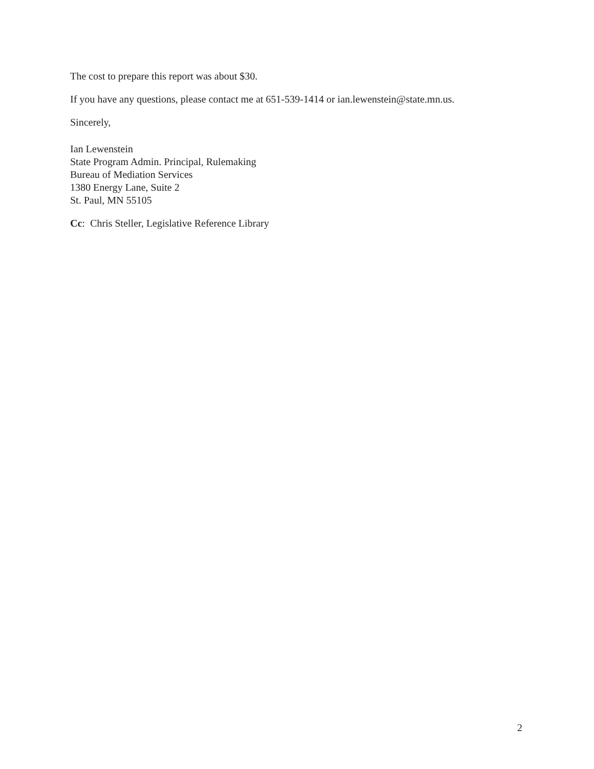The cost to prepare this report was about $30.
If you have any questions, please contact me at 651-539-1414 or ian.lewenstein@state.mn.us.
Sincerely,
Ian Lewenstein
State Program Admin. Principal, Rulemaking
Bureau of Mediation Services
1380 Energy Lane, Suite 2
St. Paul, MN 55105
Cc: Chris Steller, Legislative Reference Library
2